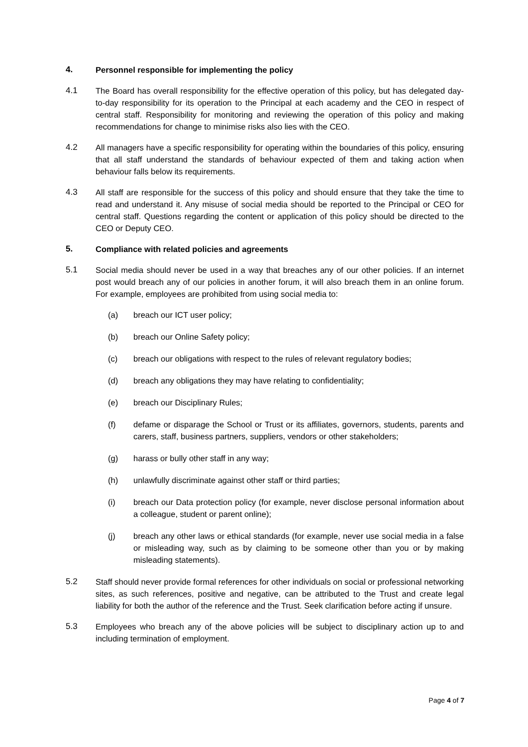4. Personnel responsible for implementing the policy
4.1 The Board has overall responsibility for the effective operation of this policy, but has delegated day-to-day responsibility for its operation to the Principal at each academy and the CEO in respect of central staff. Responsibility for monitoring and reviewing the operation of this policy and making recommendations for change to minimise risks also lies with the CEO.
4.2 All managers have a specific responsibility for operating within the boundaries of this policy, ensuring that all staff understand the standards of behaviour expected of them and taking action when behaviour falls below its requirements.
4.3 All staff are responsible for the success of this policy and should ensure that they take the time to read and understand it. Any misuse of social media should be reported to the Principal or CEO for central staff. Questions regarding the content or application of this policy should be directed to the CEO or Deputy CEO.
5. Compliance with related policies and agreements
5.1 Social media should never be used in a way that breaches any of our other policies. If an internet post would breach any of our policies in another forum, it will also breach them in an online forum. For example, employees are prohibited from using social media to:
(a) breach our ICT user policy;
(b) breach our Online Safety policy;
(c) breach our obligations with respect to the rules of relevant regulatory bodies;
(d) breach any obligations they may have relating to confidentiality;
(e) breach our Disciplinary Rules;
(f) defame or disparage the School or Trust or its affiliates, governors, students, parents and carers, staff, business partners, suppliers, vendors or other stakeholders;
(g) harass or bully other staff in any way;
(h) unlawfully discriminate against other staff or third parties;
(i) breach our Data protection policy (for example, never disclose personal information about a colleague, student or parent online);
(j) breach any other laws or ethical standards (for example, never use social media in a false or misleading way, such as by claiming to be someone other than you or by making misleading statements).
5.2 Staff should never provide formal references for other individuals on social or professional networking sites, as such references, positive and negative, can be attributed to the Trust and create legal liability for both the author of the reference and the Trust. Seek clarification before acting if unsure.
5.3 Employees who breach any of the above policies will be subject to disciplinary action up to and including termination of employment.
Page 4 of 7